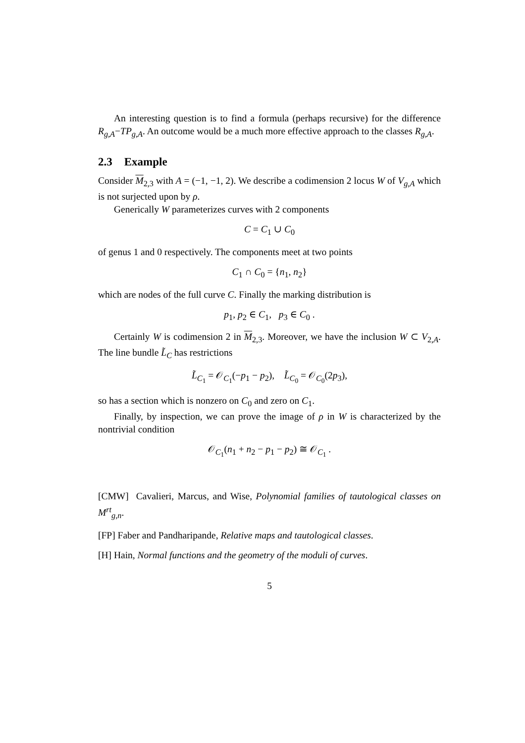An interesting question is to find a formula (perhaps recursive) for the difference R<sub>g,A</sub>−TP<sub>g,A</sub>. An outcome would be a much more effective approach to the classes R<sub>g,A</sub>.
2.3 Example
Consider M<sub>2,3</sub> with A = (−1, −1, 2). We describe a codimension 2 locus W of V<sub>g,A</sub> which is not surjected upon by ρ.
Generically W parameterizes curves with 2 components
C = C<sub>1</sub> ∪ C<sub>0</sub>
of genus 1 and 0 respectively. The components meet at two points
C<sub>1</sub> ∩ C<sub>0</sub> = {n<sub>1</sub>, n<sub>2</sub>}
which are nodes of the full curve C. Finally the marking distribution is
p<sub>1</sub>, p<sub>2</sub> ∈ C<sub>1</sub>, p<sub>3</sub> ∈ C<sub>0</sub> .
Certainly W is codimension 2 in M<sub>2,3</sub>. Moreover, we have the inclusion W ⊂ V<sub>2,A</sub>. The line bundle L̃<sub>C</sub> has restrictions
L̃<sub>C<sub>1</sub></sub> = 𝒪<sub>C<sub>1</sub></sub>(−p<sub>1</sub> − p<sub>2</sub>), L̃<sub>C<sub>0</sub></sub> = 𝒪<sub>C<sub>0</sub></sub>(2p<sub>3</sub>),
so has a section which is nonzero on C<sub>0</sub> and zero on C<sub>1</sub>.
Finally, by inspection, we can prove the image of ρ in W is characterized by the nontrivial condition
𝒪<sub>C<sub>1</sub></sub>(n<sub>1</sub> + n<sub>2</sub> − p<sub>1</sub> − p<sub>2</sub>) ≅ 𝒪<sub>C<sub>1</sub></sub> .
[CMW] Cavalieri, Marcus, and Wise, Polynomial families of tautological classes on M<sup>rt</sup><sub>g,n</sub>.
[FP] Faber and Pandharipande, Relative maps and tautological classes.
[H] Hain, Normal functions and the geometry of the moduli of curves.
5